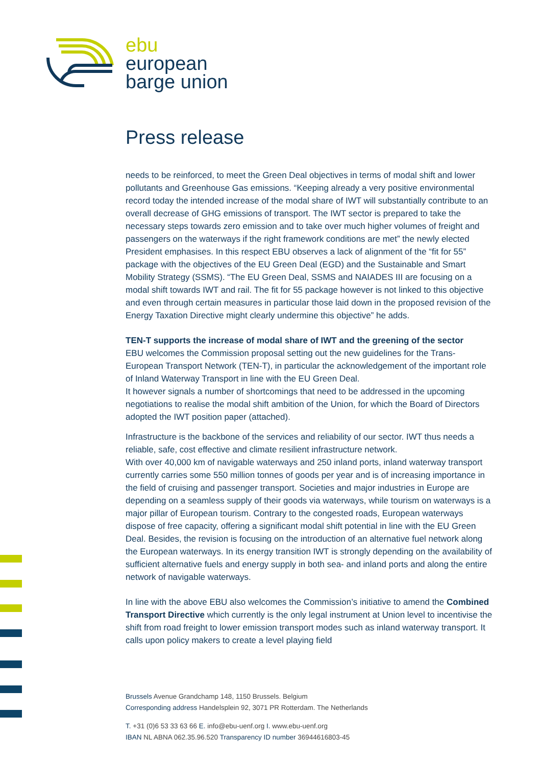ebu
european
barge union
Press release
needs to be reinforced, to meet the Green Deal objectives in terms of modal shift and lower pollutants and Greenhouse Gas emissions. “Keeping already a very positive environmental record today the intended increase of the modal share of IWT will substantially contribute to an overall decrease of GHG emissions of transport. The IWT sector is prepared to take the necessary steps towards zero emission and to take over much higher volumes of freight and passengers on the waterways if the right framework conditions are met” the newly elected President emphasises. In this respect EBU observes a lack of alignment of the “fit for 55” package with the objectives of the EU Green Deal (EGD) and the Sustainable and Smart Mobility Strategy (SSMS). “The EU Green Deal, SSMS and NAIADES III are focusing on a modal shift towards IWT and rail. The fit for 55 package however is not linked to this objective and even through certain measures in particular those laid down in the proposed revision of the Energy Taxation Directive might clearly undermine this objective” he adds.
TEN-T supports the increase of modal share of IWT and the greening of the sector
EBU welcomes the Commission proposal setting out the new guidelines for the Trans-European Transport Network (TEN-T), in particular the acknowledgement of the important role of Inland Waterway Transport in line with the EU Green Deal.
It however signals a number of shortcomings that need to be addressed in the upcoming negotiations to realise the modal shift ambition of the Union, for which the Board of Directors adopted the IWT position paper (attached).
Infrastructure is the backbone of the services and reliability of our sector. IWT thus needs a reliable, safe, cost effective and climate resilient infrastructure network.
With over 40,000 km of navigable waterways and 250 inland ports, inland waterway transport currently carries some 550 million tonnes of goods per year and is of increasing importance in the field of cruising and passenger transport. Societies and major industries in Europe are depending on a seamless supply of their goods via waterways, while tourism on waterways is a major pillar of European tourism. Contrary to the congested roads, European waterways dispose of free capacity, offering a significant modal shift potential in line with the EU Green Deal. Besides, the revision is focusing on the introduction of an alternative fuel network along the European waterways. In its energy transition IWT is strongly depending on the availability of sufficient alternative fuels and energy supply in both sea- and inland ports and along the entire network of navigable waterways.
In line with the above EBU also welcomes the Commission’s initiative to amend the Combined Transport Directive which currently is the only legal instrument at Union level to incentivise the shift from road freight to lower emission transport modes such as inland waterway transport. It calls upon policy makers to create a level playing field
Brussels Avenue Grandchamp 148, 1150 Brussels. Belgium
Corresponding address Handelsplein 92, 3071 PR Rotterdam. The Netherlands
T. +31 (0)6 53 33 63 66 E. info@ebu-uenf.org I. www.ebu-uenf.org
IBAN NL ABNA 062.35.96.520 Transparency ID number 36944616803-45